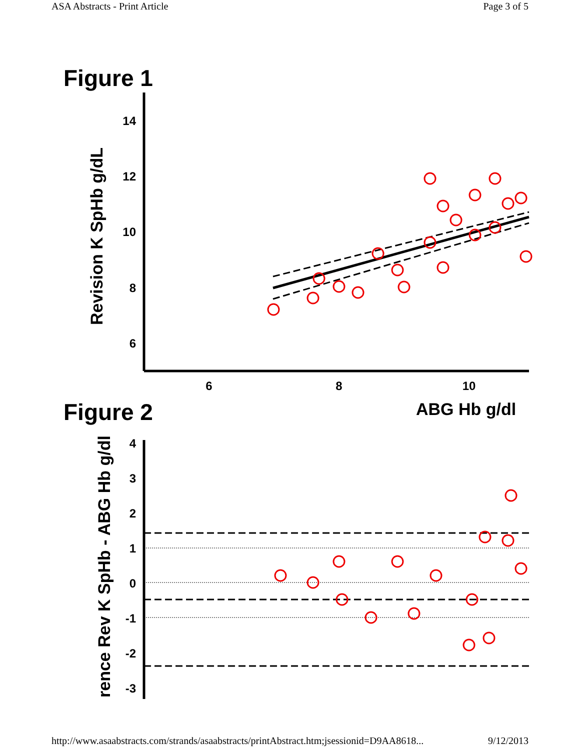ASA Abstracts - Print Article Page 3 of 5
Figure 1
14
12
10
8
6
6
8
10
Revision K SpHb g/dL
ABG Hb g/dl
Figure 2
4
3
2
1
0
-1
-2
-3
rence Rev K SpHb - ABG Hb g/dl
http://www.asaabstracts.com/strands/asaabstracts/printAbstract.htm;jsessionid=D9AA8618... 9/12/2013